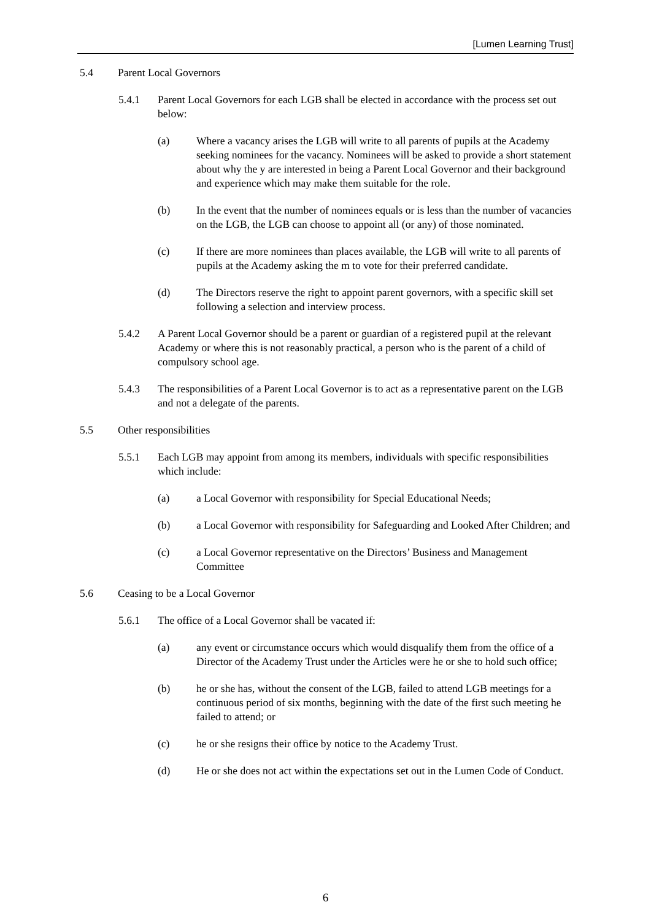[Lumen Learning Trust]
5.4 Parent Local Governors
5.4.1 Parent Local Governors for each LGB shall be elected in accordance with the process set out below:
(a) Where a vacancy arises the LGB will write to all parents of pupils at the Academy seeking nominees for the vacancy. Nominees will be asked to provide a short statement about why the y are interested in being a Parent Local Governor and their background and experience which may make them suitable for the role.
(b) In the event that the number of nominees equals or is less than the number of vacancies on the LGB, the LGB can choose to appoint all (or any) of those nominated.
(c) If there are more nominees than places available, the LGB will write to all parents of pupils at the Academy asking the m to vote for their preferred candidate.
(d) The Directors reserve the right to appoint parent governors, with a specific skill set following a selection and interview process.
5.4.2 A Parent Local Governor should be a parent or guardian of a registered pupil at the relevant Academy or where this is not reasonably practical, a person who is the parent of a child of compulsory school age.
5.4.3 The responsibilities of a Parent Local Governor is to act as a representative parent on the LGB and not a delegate of the parents.
5.5 Other responsibilities
5.5.1 Each LGB may appoint from among its members, individuals with specific responsibilities which include:
(a) a Local Governor with responsibility for Special Educational Needs;
(b) a Local Governor with responsibility for Safeguarding and Looked After Children; and
(c) a Local Governor representative on the Directors’ Business and Management Committee
5.6 Ceasing to be a Local Governor
5.6.1 The office of a Local Governor shall be vacated if:
(a) any event or circumstance occurs which would disqualify them from the office of a Director of the Academy Trust under the Articles were he or she to hold such office;
(b) he or she has, without the consent of the LGB, failed to attend LGB meetings for a continuous period of six months, beginning with the date of the first such meeting he failed to attend; or
(c) he or she resigns their office by notice to the Academy Trust.
(d) He or she does not act within the expectations set out in the Lumen Code of Conduct.
6